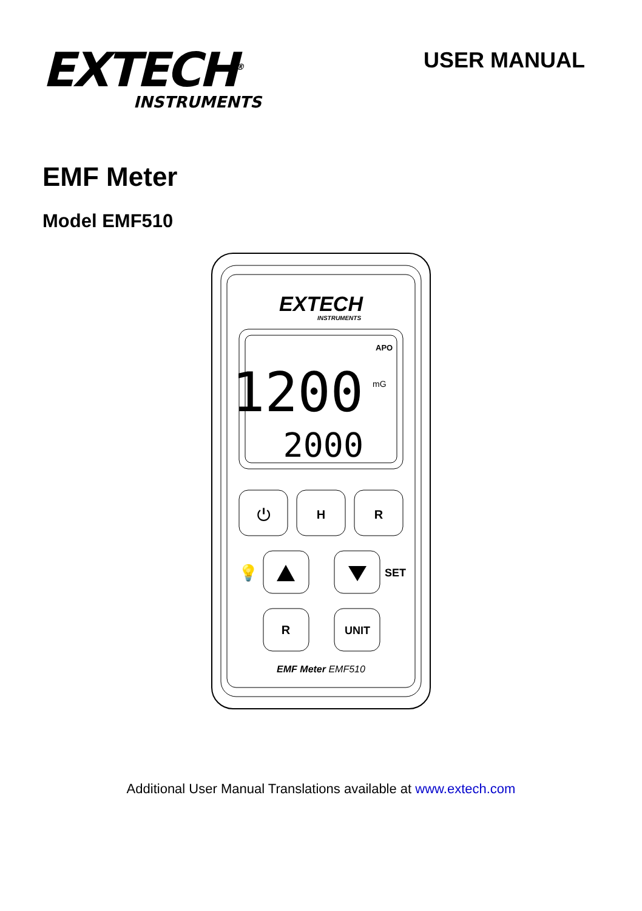EXTECH<sup>®</sup>
INSTRUMENTS
USER MANUAL
EMF Meter
Model EMF510
EXTECH
INSTRUMENTS
APO
1200
mG
2000
⏻
H
R
💡
SET
R
UNIT
EMF Meter EMF510
Additional User Manual Translations available at www.extech.com